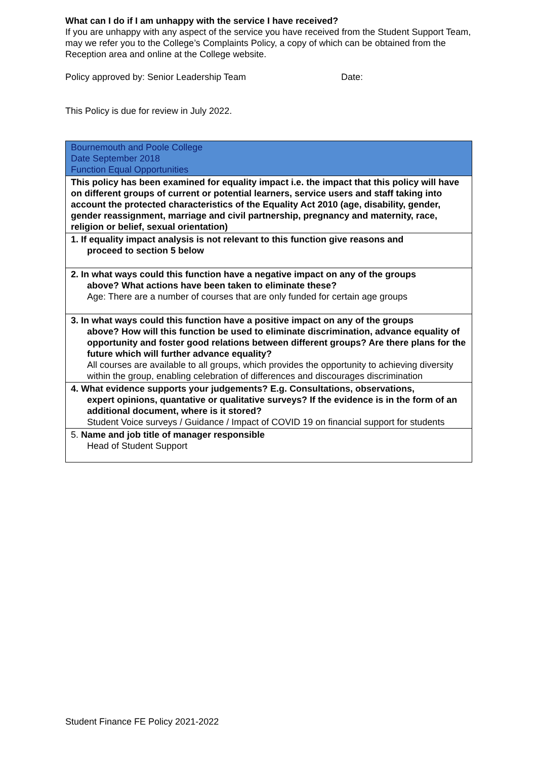What can I do if I am unhappy with the service I have received?
If you are unhappy with any aspect of the service you have received from the Student Support Team, may we refer you to the College’s Complaints Policy, a copy of which can be obtained from the Reception area and online at the College website.
Policy approved by: Senior Leadership Team Date:
This Policy is due for review in July 2022.
| Bournemouth and Poole College Date September 2018 Function Equal Opportunities |
| This policy has been examined for equality impact i.e. the impact that this policy will have on different groups of current or potential learners, service users and staff taking into account the protected characteristics of the Equality Act 2010 (age, disability, gender, gender reassignment, marriage and civil partnership, pregnancy and maternity, race, religion or belief, sexual orientation) |
| 1. If equality impact analysis is not relevant to this function give reasons and proceed to section 5 below |
| 2. In what ways could this function have a negative impact on any of the groups above? What actions have been taken to eliminate these? Age: There are a number of courses that are only funded for certain age groups |
| 3. In what ways could this function have a positive impact on any of the groups above? How will this function be used to eliminate discrimination, advance equality of opportunity and foster good relations between different groups? Are there plans for the future which will further advance equality? All courses are available to all groups, which provides the opportunity to achieving diversity within the group, enabling celebration of differences and discourages discrimination |
| 4. What evidence supports your judgements? E.g. Consultations, observations, expert opinions, quantative or qualitative surveys? If the evidence is in the form of an additional document, where is it stored? Student Voice surveys / Guidance / Impact of COVID 19 on financial support for students |
| 5. Name and job title of manager responsible Head of Student Support |
Student Finance FE Policy 2021-2022